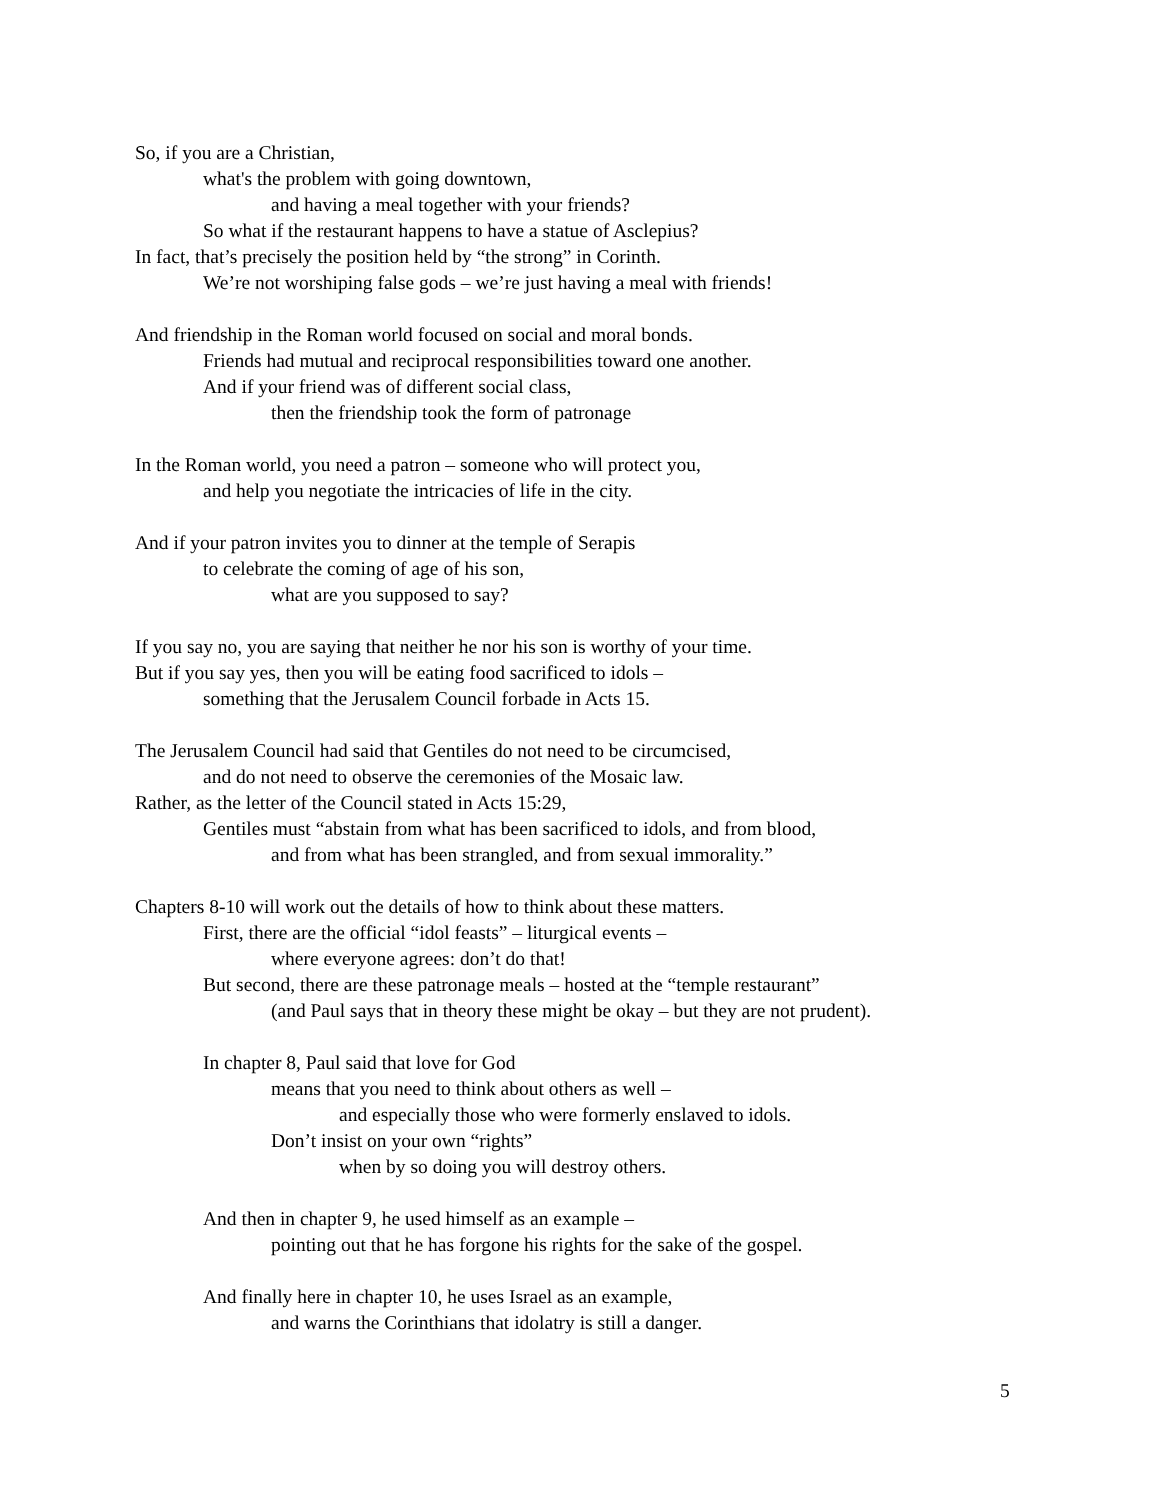So, if you are a Christian,
what's the problem with going downtown,
and having a meal together with your friends?
So what if the restaurant happens to have a statue of Asclepius?
In fact, that’s precisely the position held by “the strong” in Corinth.
We’re not worshiping false gods – we’re just having a meal with friends!
And friendship in the Roman world focused on social and moral bonds.
Friends had mutual and reciprocal responsibilities toward one another.
And if your friend was of different social class,
then the friendship took the form of patronage
In the Roman world, you need a patron – someone who will protect you,
and help you negotiate the intricacies of life in the city.
And if your patron invites you to dinner at the temple of Serapis
to celebrate the coming of age of his son,
what are you supposed to say?
If you say no, you are saying that neither he nor his son is worthy of your time.
But if you say yes, then you will be eating food sacrificed to idols –
something that the Jerusalem Council forbade in Acts 15.
The Jerusalem Council had said that Gentiles do not need to be circumcised,
and do not need to observe the ceremonies of the Mosaic law.
Rather, as the letter of the Council stated in Acts 15:29,
Gentiles must “abstain from what has been sacrificed to idols, and from blood,
and from what has been strangled, and from sexual immorality.”
Chapters 8-10 will work out the details of how to think about these matters.
First, there are the official “idol feasts” – liturgical events –
where everyone agrees: don’t do that!
But second, there are these patronage meals – hosted at the “temple restaurant”
(and Paul says that in theory these might be okay – but they are not prudent).
In chapter 8, Paul said that love for God
means that you need to think about others as well –
and especially those who were formerly enslaved to idols.
Don’t insist on your own “rights”
when by so doing you will destroy others.
And then in chapter 9, he used himself as an example –
pointing out that he has forgone his rights for the sake of the gospel.
And finally here in chapter 10, he uses Israel as an example,
and warns the Corinthians that idolatry is still a danger.
5